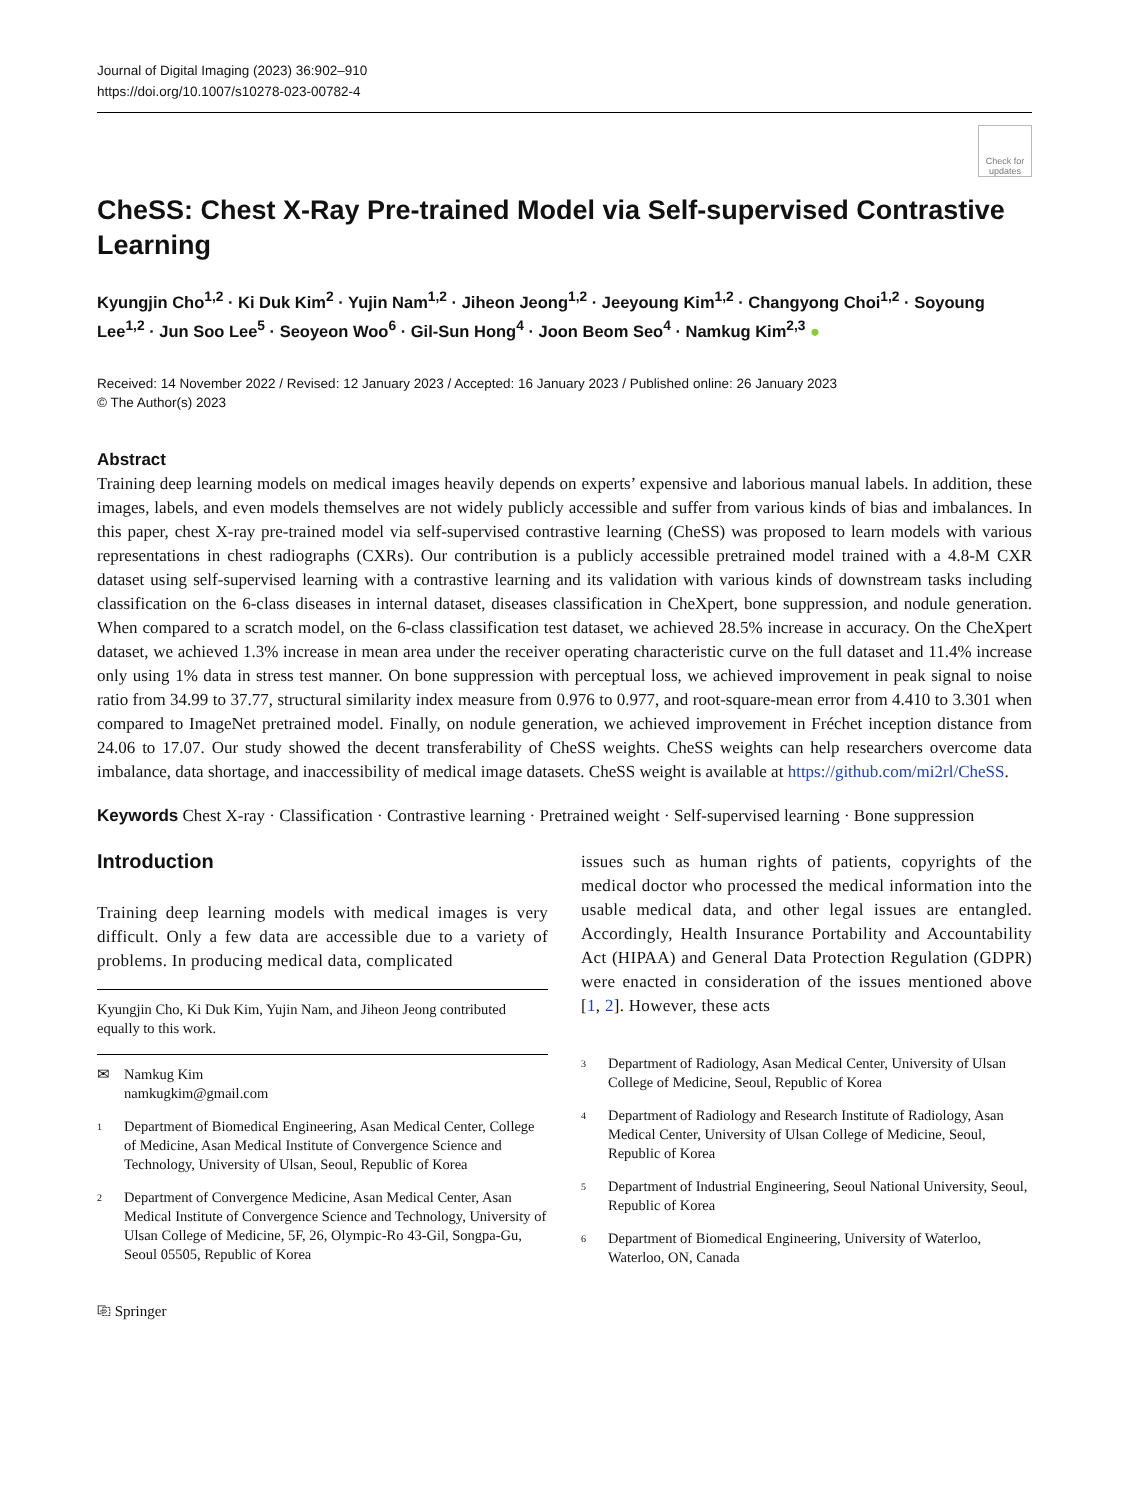Journal of Digital Imaging (2023) 36:902–910
https://doi.org/10.1007/s10278-023-00782-4
Check for updates
CheSS: Chest X-Ray Pre-trained Model via Self-supervised Contrastive Learning
Kyungjin Cho<sup>1,2</sup> · Ki Duk Kim<sup>2</sup> · Yujin Nam<sup>1,2</sup> · Jiheon Jeong<sup>1,2</sup> · Jeeyoung Kim<sup>1,2</sup> · Changyong Choi<sup>1,2</sup> · Soyoung Lee<sup>1,2</sup> · Jun Soo Lee<sup>5</sup> · Seoyeon Woo<sup>6</sup> · Gil-Sun Hong<sup>4</sup> · Joon Beom Seo<sup>4</sup> · Namkug Kim<sup>2,3</sup> ●
Received: 14 November 2022 / Revised: 12 January 2023 / Accepted: 16 January 2023 / Published online: 26 January 2023
© The Author(s) 2023
Abstract
Training deep learning models on medical images heavily depends on experts’ expensive and laborious manual labels. In addition, these images, labels, and even models themselves are not widely publicly accessible and suffer from various kinds of bias and imbalances. In this paper, chest X-ray pre-trained model via self-supervised contrastive learning (CheSS) was proposed to learn models with various representations in chest radiographs (CXRs). Our contribution is a publicly accessible pretrained model trained with a 4.8-M CXR dataset using self-supervised learning with a contrastive learning and its validation with various kinds of downstream tasks including classification on the 6-class diseases in internal dataset, diseases classification in CheXpert, bone suppression, and nodule generation. When compared to a scratch model, on the 6-class classification test dataset, we achieved 28.5% increase in accuracy. On the CheXpert dataset, we achieved 1.3% increase in mean area under the receiver operating characteristic curve on the full dataset and 11.4% increase only using 1% data in stress test manner. On bone suppression with perceptual loss, we achieved improvement in peak signal to noise ratio from 34.99 to 37.77, structural similarity index measure from 0.976 to 0.977, and root-square-mean error from 4.410 to 3.301 when compared to ImageNet pretrained model. Finally, on nodule generation, we achieved improvement in Fréchet inception distance from 24.06 to 17.07. Our study showed the decent transferability of CheSS weights. CheSS weights can help researchers overcome data imbalance, data shortage, and inaccessibility of medical image datasets. CheSS weight is available at https://github.com/mi2rl/CheSS.
Keywords Chest X-ray · Classification · Contrastive learning · Pretrained weight · Self-supervised learning · Bone suppression
Introduction
Training deep learning models with medical images is very difficult. Only a few data are accessible due to a variety of problems. In producing medical data, complicated
Kyungjin Cho, Ki Duk Kim, Yujin Nam, and Jiheon Jeong contributed equally to this work.
✉ Namkug Kim
namkugkim@gmail.com
<sup>1</sup> Department of Biomedical Engineering, Asan Medical Center, College of Medicine, Asan Medical Institute of Convergence Science and Technology, University of Ulsan, Seoul, Republic of Korea
<sup>2</sup> Department of Convergence Medicine, Asan Medical Center, Asan Medical Institute of Convergence Science and Technology, University of Ulsan College of Medicine, 5F, 26, Olympic-Ro 43-Gil, Songpa-Gu, Seoul 05505, Republic of Korea
⎘ Springer
issues such as human rights of patients, copyrights of the medical doctor who processed the medical information into the usable medical data, and other legal issues are entangled. Accordingly, Health Insurance Portability and Accountability Act (HIPAA) and General Data Protection Regulation (GDPR) were enacted in consideration of the issues mentioned above [1, 2]. However, these acts
<sup>3</sup> Department of Radiology, Asan Medical Center, University of Ulsan College of Medicine, Seoul, Republic of Korea
<sup>4</sup> Department of Radiology and Research Institute of Radiology, Asan Medical Center, University of Ulsan College of Medicine, Seoul, Republic of Korea
<sup>5</sup> Department of Industrial Engineering, Seoul National University, Seoul, Republic of Korea
<sup>6</sup> Department of Biomedical Engineering, University of Waterloo, Waterloo, ON, Canada